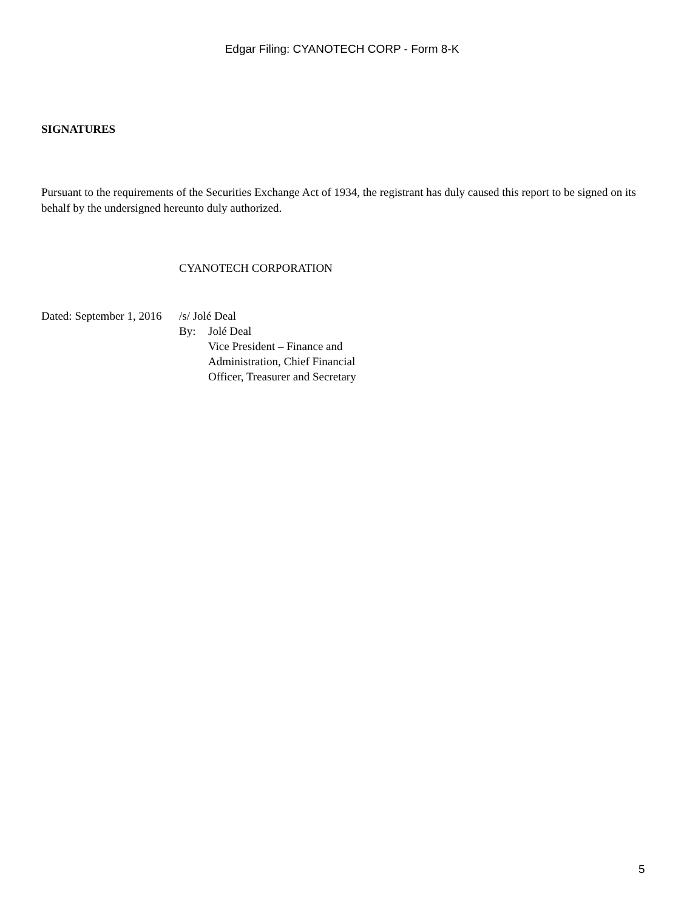Edgar Filing: CYANOTECH CORP - Form 8-K
SIGNATURES
Pursuant to the requirements of the Securities Exchange Act of 1934, the registrant has duly caused this report to be signed on its behalf by the undersigned hereunto duly authorized.
CYANOTECH CORPORATION
| Dated: September 1, 2016 | /s/ Jolé Deal | |
| | By: | Jolé Deal |
| | | Vice President – Finance and Administration, Chief Financial Officer, Treasurer and Secretary |
5